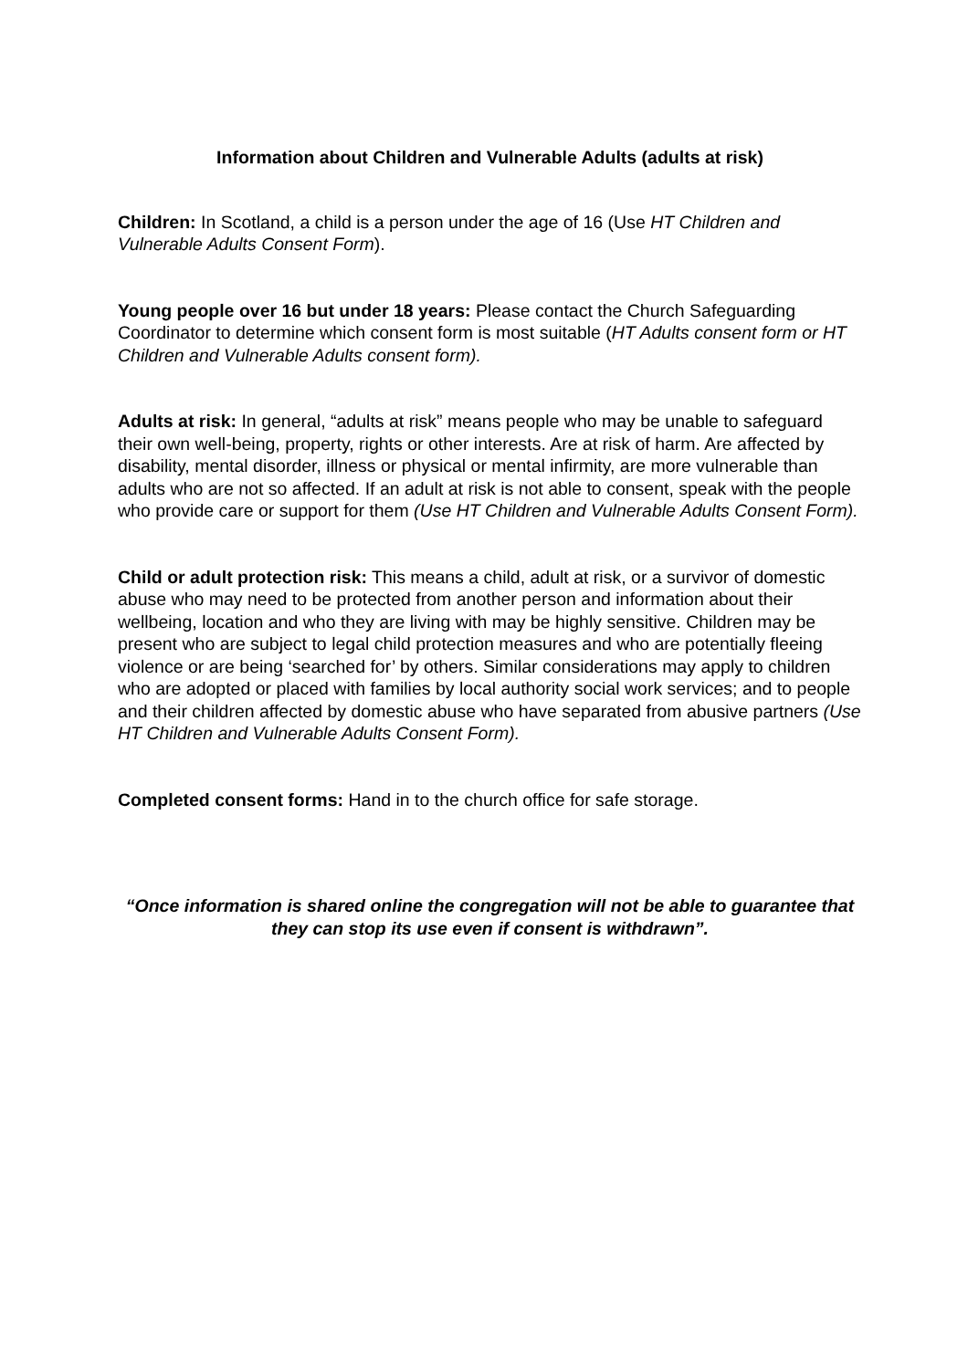Information about Children and Vulnerable Adults (adults at risk)
Children: In Scotland, a child is a person under the age of 16 (Use HT Children and Vulnerable Adults Consent Form).
Young people over 16 but under 18 years: Please contact the Church Safeguarding Coordinator to determine which consent form is most suitable (HT Adults consent form or HT Children and Vulnerable Adults consent form).
Adults at risk: In general, “adults at risk” means people who may be unable to safeguard their own well-being, property, rights or other interests. Are at risk of harm. Are affected by disability, mental disorder, illness or physical or mental infirmity, are more vulnerable than adults who are not so affected. If an adult at risk is not able to consent, speak with the people who provide care or support for them (Use HT Children and Vulnerable Adults Consent Form).
Child or adult protection risk: This means a child, adult at risk, or a survivor of domestic abuse who may need to be protected from another person and information about their wellbeing, location and who they are living with may be highly sensitive. Children may be present who are subject to legal child protection measures and who are potentially fleeing violence or are being ‘searched for’ by others. Similar considerations may apply to children who are adopted or placed with families by local authority social work services; and to people and their children affected by domestic abuse who have separated from abusive partners (Use HT Children and Vulnerable Adults Consent Form).
Completed consent forms: Hand in to the church office for safe storage.
“Once information is shared online the congregation will not be able to guarantee that they can stop its use even if consent is withdrawn”.